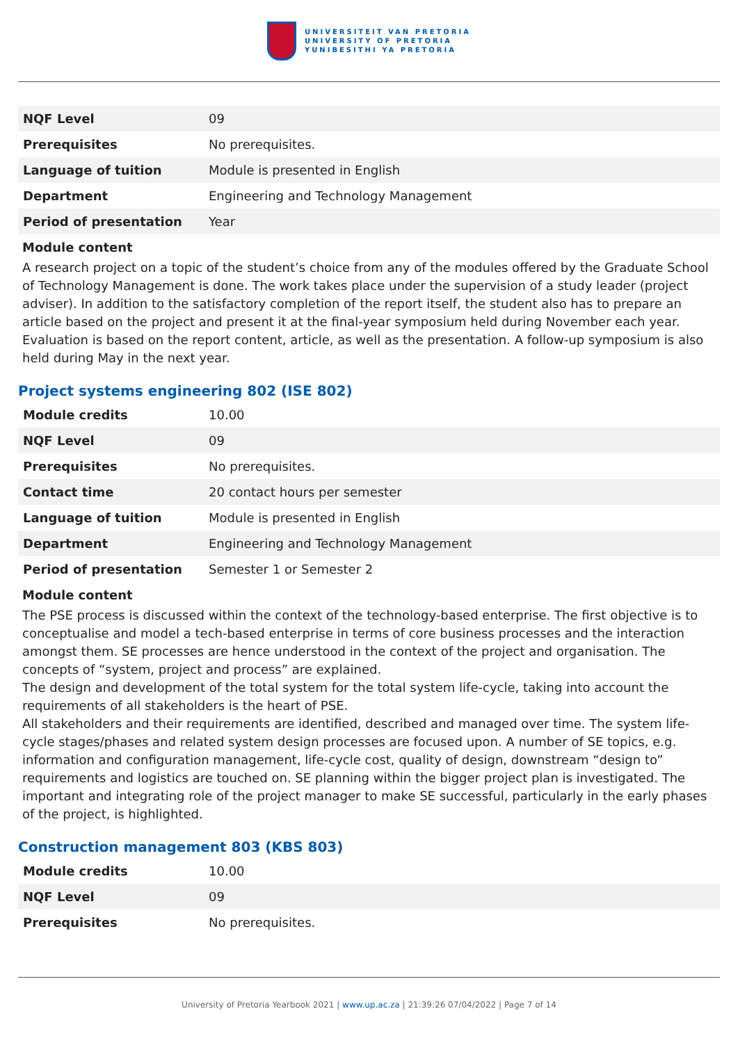UNIVERSITEIT VAN PRETORIA
UNIVERSITY OF PRETORIA
YUNIBESITHI YA PRETORIA
| NQF Level | 09 |
| Prerequisites | No prerequisites. |
| Language of tuition | Module is presented in English |
| Department | Engineering and Technology Management |
| Period of presentation | Year |
Module content
A research project on a topic of the student’s choice from any of the modules offered by the Graduate School of Technology Management is done. The work takes place under the supervision of a study leader (project adviser). In addition to the satisfactory completion of the report itself, the student also has to prepare an article based on the project and present it at the final-year symposium held during November each year. Evaluation is based on the report content, article, as well as the presentation. A follow-up symposium is also held during May in the next year.
Project systems engineering 802 (ISE 802)
| Module credits | 10.00 |
| NQF Level | 09 |
| Prerequisites | No prerequisites. |
| Contact time | 20 contact hours per semester |
| Language of tuition | Module is presented in English |
| Department | Engineering and Technology Management |
| Period of presentation | Semester 1 or Semester 2 |
Module content
The PSE process is discussed within the context of the technology-based enterprise. The first objective is to conceptualise and model a tech-based enterprise in terms of core business processes and the interaction amongst them. SE processes are hence understood in the context of the project and organisation. The concepts of “system, project and process” are explained.
The design and development of the total system for the total system life-cycle, taking into account the requirements of all stakeholders is the heart of PSE.
All stakeholders and their requirements are identified, described and managed over time. The system life-cycle stages/phases and related system design processes are focused upon. A number of SE topics, e.g. information and configuration management, life-cycle cost, quality of design, downstream “design to” requirements and logistics are touched on. SE planning within the bigger project plan is investigated. The important and integrating role of the project manager to make SE successful, particularly in the early phases of the project, is highlighted.
Construction management 803 (KBS 803)
| Module credits | 10.00 |
| NQF Level | 09 |
| Prerequisites | No prerequisites. |
University of Pretoria Yearbook 2021 | www.up.ac.za | 21:39:26 07/04/2022 | Page 7 of 14